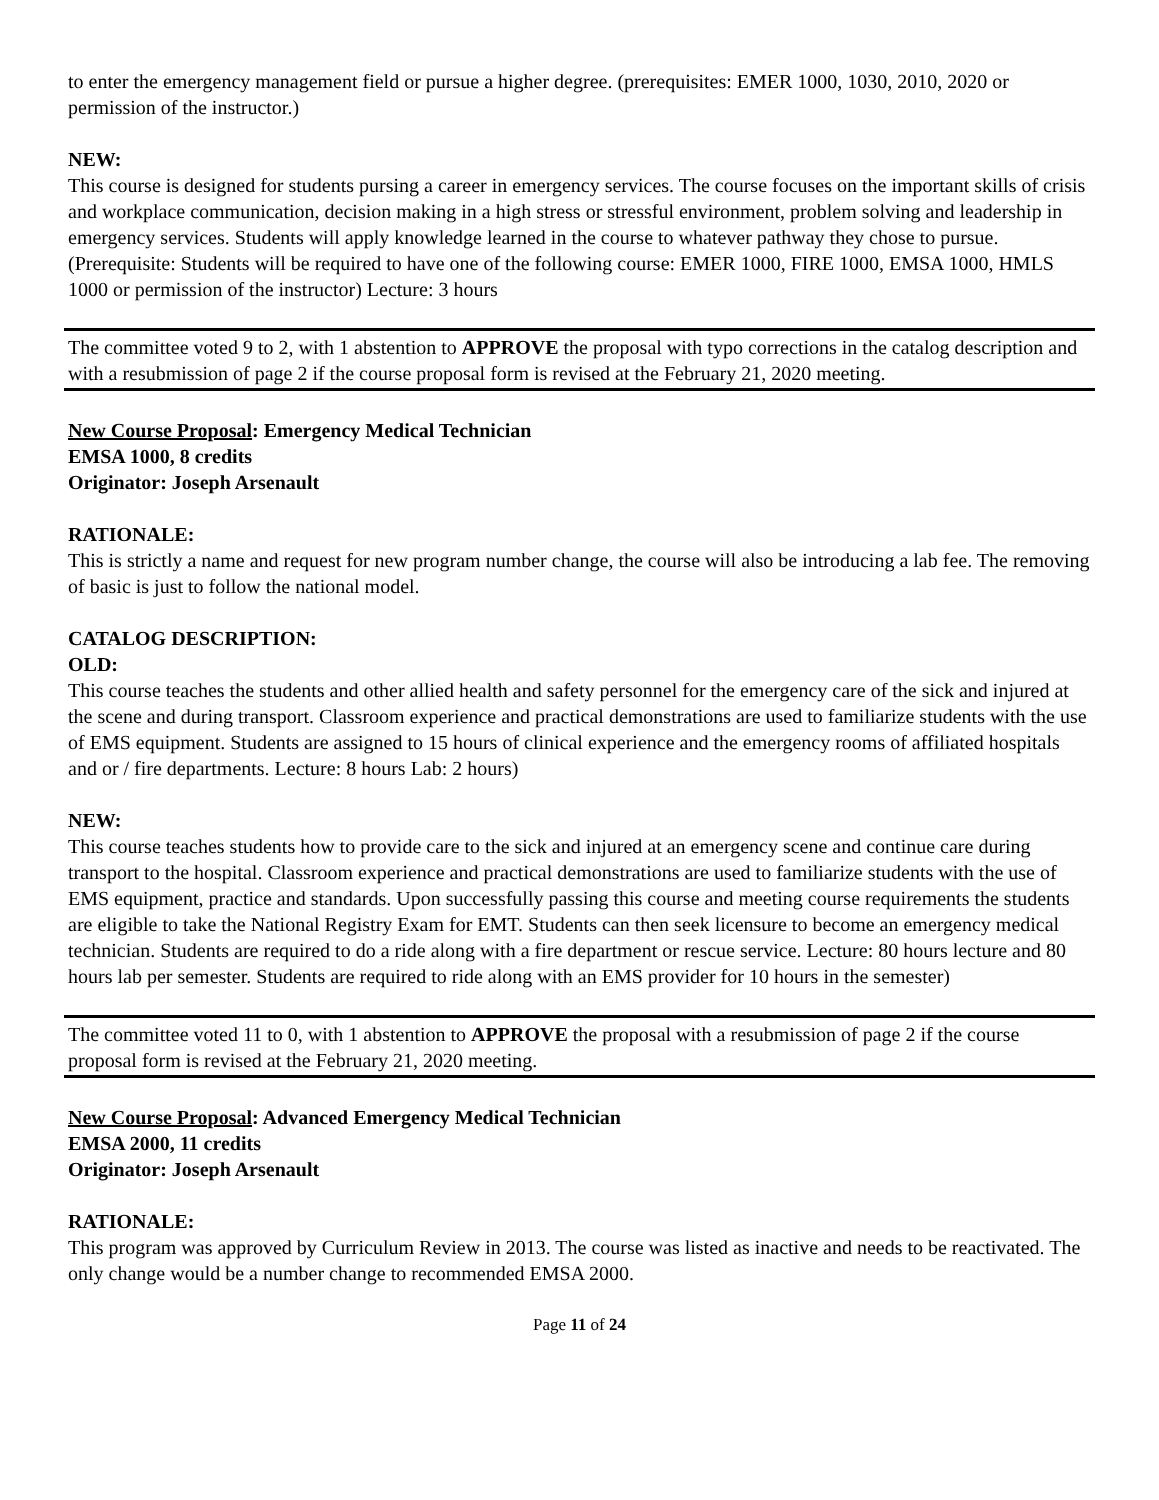to enter the emergency management field or pursue a higher degree. (prerequisites: EMER 1000, 1030, 2010, 2020 or permission of the instructor.)
NEW:
This course is designed for students pursing a career in emergency services. The course focuses on the important skills of crisis and workplace communication, decision making in a high stress or stressful environment, problem solving and leadership in emergency services. Students will apply knowledge learned in the course to whatever pathway they chose to pursue. (Prerequisite: Students will be required to have one of the following course: EMER 1000, FIRE 1000, EMSA 1000, HMLS 1000 or permission of the instructor) Lecture: 3 hours
The committee voted 9 to 2, with 1 abstention to APPROVE the proposal with typo corrections in the catalog description and with a resubmission of page 2 if the course proposal form is revised at the February 21, 2020 meeting.
New Course Proposal: Emergency Medical Technician
EMSA 1000, 8 credits
Originator: Joseph Arsenault
RATIONALE:
This is strictly a name and request for new program number change, the course will also be introducing a lab fee. The removing of basic is just to follow the national model.
CATALOG DESCRIPTION:
OLD:
This course teaches the students and other allied health and safety personnel for the emergency care of the sick and injured at the scene and during transport. Classroom experience and practical demonstrations are used to familiarize students with the use of EMS equipment. Students are assigned to 15 hours of clinical experience and the emergency rooms of affiliated hospitals and or / fire departments. Lecture: 8 hours Lab: 2 hours)
NEW:
This course teaches students how to provide care to the sick and injured at an emergency scene and continue care during transport to the hospital. Classroom experience and practical demonstrations are used to familiarize students with the use of EMS equipment, practice and standards. Upon successfully passing this course and meeting course requirements the students are eligible to take the National Registry Exam for EMT. Students can then seek licensure to become an emergency medical technician. Students are required to do a ride along with a fire department or rescue service. Lecture: 80 hours lecture and 80 hours lab per semester. Students are required to ride along with an EMS provider for 10 hours in the semester)
The committee voted 11 to 0, with 1 abstention to APPROVE the proposal with a resubmission of page 2 if the course proposal form is revised at the February 21, 2020 meeting.
New Course Proposal: Advanced Emergency Medical Technician
EMSA 2000, 11 credits
Originator: Joseph Arsenault
RATIONALE:
This program was approved by Curriculum Review in 2013. The course was listed as inactive and needs to be reactivated. The only change would be a number change to recommended EMSA 2000.
Page 11 of 24